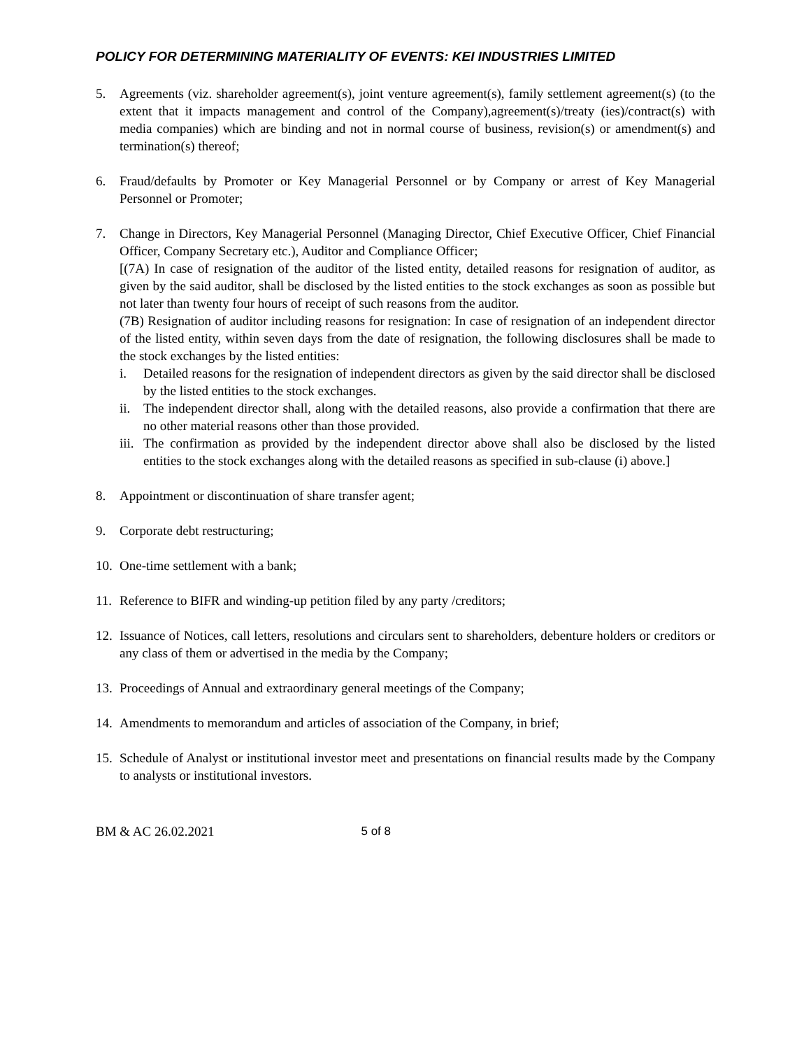POLICY FOR DETERMINING MATERIALITY OF EVENTS: KEI INDUSTRIES LIMITED
5. Agreements (viz. shareholder agreement(s), joint venture agreement(s), family settlement agreement(s) (to the extent that it impacts management and control of the Company),agreement(s)/treaty (ies)/contract(s) with media companies) which are binding and not in normal course of business, revision(s) or amendment(s) and termination(s) thereof;
6. Fraud/defaults by Promoter or Key Managerial Personnel or by Company or arrest of Key Managerial Personnel or Promoter;
7. Change in Directors, Key Managerial Personnel (Managing Director, Chief Executive Officer, Chief Financial Officer, Company Secretary etc.), Auditor and Compliance Officer;
[(7A) In case of resignation of the auditor of the listed entity, detailed reasons for resignation of auditor, as given by the said auditor, shall be disclosed by the listed entities to the stock exchanges as soon as possible but not later than twenty four hours of receipt of such reasons from the auditor.
(7B) Resignation of auditor including reasons for resignation: In case of resignation of an independent director of the listed entity, within seven days from the date of resignation, the following disclosures shall be made to the stock exchanges by the listed entities:
i. Detailed reasons for the resignation of independent directors as given by the said director shall be disclosed by the listed entities to the stock exchanges.
ii.
The independent director shall, along with the detailed reasons, also provide a confirmation that there are no other material reasons other than those provided.
iii.
The confirmation as provided by the independent director above shall also be disclosed by the listed entities to the stock exchanges along with the detailed reasons as specified in sub-clause (i) above.]
8. Appointment or discontinuation of share transfer agent;
9. Corporate debt restructuring;
10.
One-time settlement with a bank;
11.
Reference to BIFR and winding-up petition filed by any party /creditors;
12.
Issuance of Notices, call letters, resolutions and circulars sent to shareholders, debenture holders or creditors or any class of them or advertised in the media by the Company;
13.
Proceedings of Annual and extraordinary general meetings of the Company;
14.
Amendments to memorandum and articles of association of the Company, in brief;
15.
Schedule of Analyst or institutional investor meet and presentations on financial results made by the Company to analysts or institutional investors.
BM & AC 26.02.2021 5 of 8